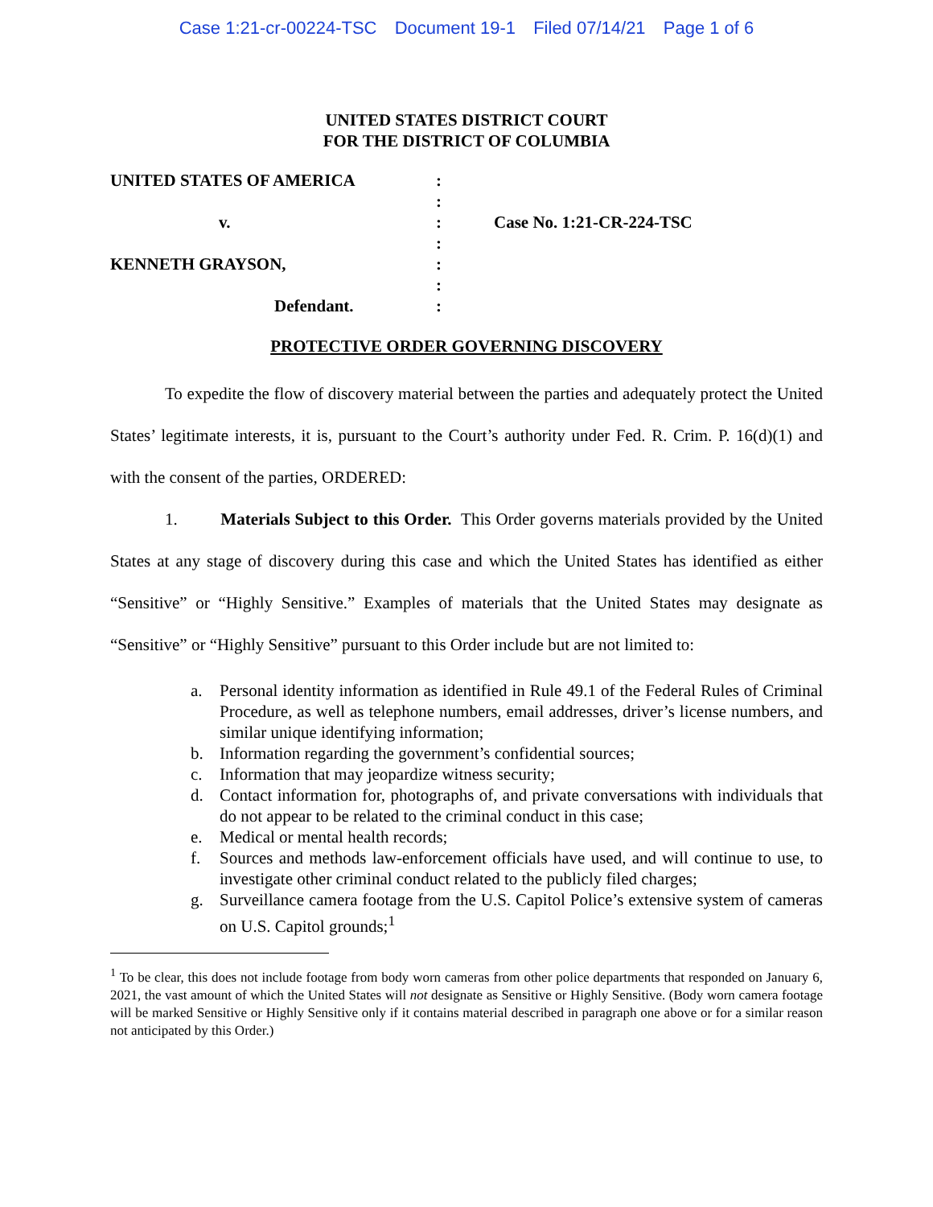Case 1:21-cr-00224-TSC Document 19-1 Filed 07/14/21 Page 1 of 6
UNITED STATES DISTRICT COURT
FOR THE DISTRICT OF COLUMBIA
| UNITED STATES OF AMERICA | : | |
| | : | |
| v. | : | Case No. 1:21-CR-224-TSC |
| | : | |
| KENNETH GRAYSON, | : | |
| | : | |
| Defendant. | : | |
PROTECTIVE ORDER GOVERNING DISCOVERY
To expedite the flow of discovery material between the parties and adequately protect the United States’ legitimate interests, it is, pursuant to the Court’s authority under Fed. R. Crim. P. 16(d)(1) and with the consent of the parties, ORDERED:
1. Materials Subject to this Order. This Order governs materials provided by the United States at any stage of discovery during this case and which the United States has identified as either “Sensitive” or “Highly Sensitive.” Examples of materials that the United States may designate as “Sensitive” or “Highly Sensitive” pursuant to this Order include but are not limited to:
a. Personal identity information as identified in Rule 49.1 of the Federal Rules of Criminal Procedure, as well as telephone numbers, email addresses, driver’s license numbers, and similar unique identifying information;
b. Information regarding the government’s confidential sources;
c. Information that may jeopardize witness security;
d. Contact information for, photographs of, and private conversations with individuals that do not appear to be related to the criminal conduct in this case;
e. Medical or mental health records;
f. Sources and methods law-enforcement officials have used, and will continue to use, to investigate other criminal conduct related to the publicly filed charges;
g. Surveillance camera footage from the U.S. Capitol Police’s extensive system of cameras on U.S. Capitol grounds;<sup>1</sup>
<sup>1</sup> To be clear, this does not include footage from body worn cameras from other police departments that responded on January 6, 2021, the vast amount of which the United States will not designate as Sensitive or Highly Sensitive. (Body worn camera footage will be marked Sensitive or Highly Sensitive only if it contains material described in paragraph one above or for a similar reason not anticipated by this Order.)